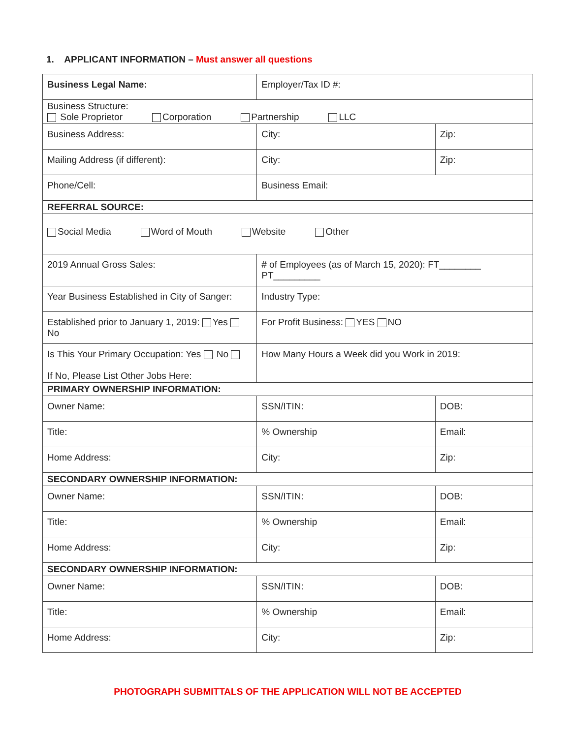1. APPLICANT INFORMATION – Must answer all questions
| Business Legal Name: | | Employer/Tax ID #: | | |
| Business Structure: Sole Proprietor Corporation Partnership LLC | | | | |
| Business Address: | | | City: | Zip: |
| Mailing Address (if different): | | | City: | Zip: |
| Phone/Cell: | Business Email: | | | |
| REFERRAL SOURCE: | | | | |
| Social Media Word of Mouth Website Other | | | | |
| 2019 Annual Gross Sales: | # of Employees (as of March 15, 2020): FT________ PT_________ | | | |
| Year Business Established in City of Sanger: | | Industry Type: | | |
| Established prior to January 1, 2019: Yes No | | For Profit Business: YES NO | | |
| Is This Your Primary Occupation: Yes No If No, Please List Other Jobs Here: | | How Many Hours a Week did you Work in 2019: | | |
| PRIMARY OWNERSHIP INFORMATION: | | | | |
| Owner Name: | SSN/ITIN: | | | DOB: |
| Title: | % Ownership | | | Email: |
| Home Address: | | | City: | Zip: |
| SECONDARY OWNERSHIP INFORMATION: | | | | |
| Owner Name: | SSN/ITIN: | | | DOB: |
| Title: | % Ownership | | | Email: |
| Home Address: | | | City: | Zip: |
| SECONDARY OWNERSHIP INFORMATION: | | | | |
| Owner Name: | SSN/ITIN: | | | DOB: |
| Title: | % Ownership | | | Email: |
| Home Address: | | | City: | Zip: |
PHOTOGRAPH SUBMITTALS OF THE APPLICATION WILL NOT BE ACCEPTED